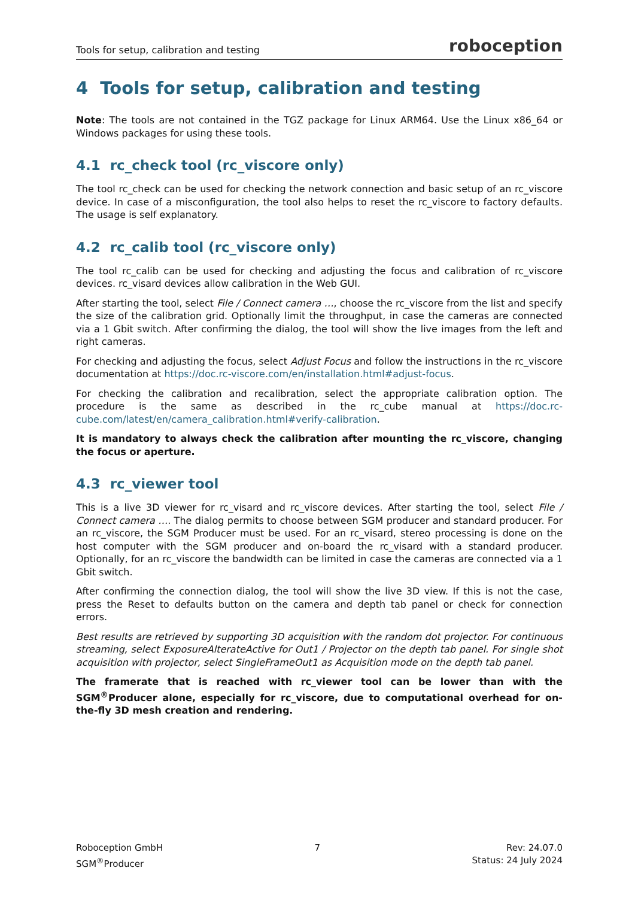Tools for setup, calibration and testing roboception
4 Tools for setup, calibration and testing
Note: The tools are not contained in the TGZ package for Linux ARM64. Use the Linux x86_64 or Windows packages for using these tools.
4.1 rc_check tool (rc_viscore only)
The tool rc_check can be used for checking the network connection and basic setup of an rc_viscore device. In case of a misconfiguration, the tool also helps to reset the rc_viscore to factory defaults. The usage is self explanatory.
4.2 rc_calib tool (rc_viscore only)
The tool rc_calib can be used for checking and adjusting the focus and calibration of rc_viscore devices. rc_visard devices allow calibration in the Web GUI.
After starting the tool, select File / Connect camera …, choose the rc_viscore from the list and specify the size of the calibration grid. Optionally limit the throughput, in case the cameras are connected via a 1 Gbit switch. After confirming the dialog, the tool will show the live images from the left and right cameras.
For checking and adjusting the focus, select Adjust Focus and follow the instructions in the rc_viscore documentation at https://doc.rc-viscore.com/en/installation.html#adjust-focus.
For checking the calibration and recalibration, select the appropriate calibration option. The procedure is the same as described in the rc_cube manual at https://doc.rc-cube.com/latest/en/camera_calibration.html#verify-calibration.
It is mandatory to always check the calibration after mounting the rc_viscore, changing the focus or aperture.
4.3 rc_viewer tool
This is a live 3D viewer for rc_visard and rc_viscore devices. After starting the tool, select File / Connect camera …. The dialog permits to choose between SGM producer and standard producer. For an rc_viscore, the SGM Producer must be used. For an rc_visard, stereo processing is done on the host computer with the SGM producer and on-board the rc_visard with a standard producer. Optionally, for an rc_viscore the bandwidth can be limited in case the cameras are connected via a 1 Gbit switch.
After confirming the connection dialog, the tool will show the live 3D view. If this is not the case, press the Reset to defaults button on the camera and depth tab panel or check for connection errors.
Best results are retrieved by supporting 3D acquisition with the random dot projector. For continuous streaming, select ExposureAlterateActive for Out1 / Projector on the depth tab panel. For single shot acquisition with projector, select SingleFrameOut1 as Acquisition mode on the depth tab panel.
The framerate that is reached with rc_viewer tool can be lower than with the SGM<sup>®</sup>Producer alone, especially for rc_viscore, due to computational overhead for on-the-fly 3D mesh creation and rendering.
Roboception GmbH
SGM<sup>®</sup>Producer
7 Rev: 24.07.0
Status: 24 July 2024